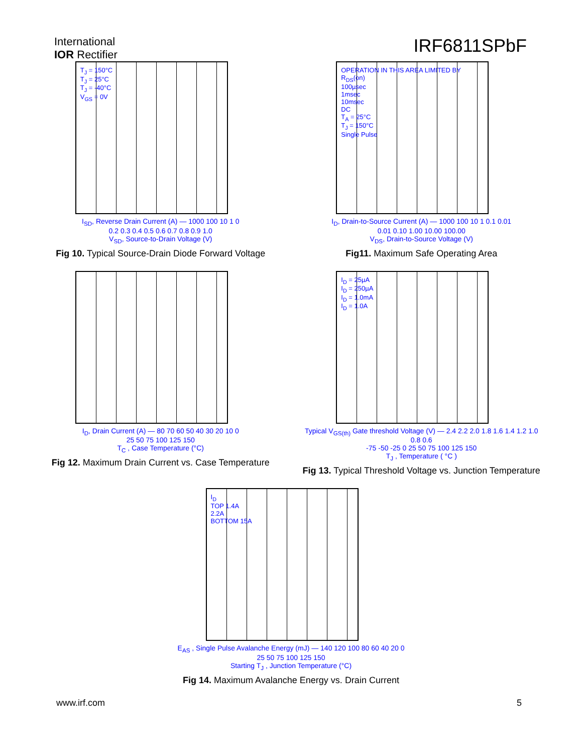International
IOR Rectifier
IRF6811SPbF
T<sub>J</sub> = 150°C
T<sub>J</sub> = 25°C
T<sub>J</sub> = -40°C
V<sub>GS</sub> = 0V
I<sub>SD</sub>, Reverse Drain Current (A) — 1000 100 10 1 0
0.2 0.3 0.4 0.5 0.6 0.7 0.8 0.9 1.0
V<sub>SD</sub>, Source-to-Drain Voltage (V)
Fig 10. Typical Source-Drain Diode Forward Voltage
OPERATION IN THIS AREA LIMITED BY R<sub>DS</sub>(on)
100µsec
1msec
10msec
DC
T<sub>A</sub> = 25°C
T<sub>J</sub> = 150°C
Single Pulse
I<sub>D</sub>, Drain-to-Source Current (A) — 1000 100 10 1 0.1 0.01
0.01 0.10 1.00 10.00 100.00
V<sub>DS</sub>, Drain-to-Source Voltage (V)
Fig11. Maximum Safe Operating Area
I<sub>D</sub>, Drain Current (A) — 80 70 60 50 40 30 20 10 0
25 50 75 100 125 150
T<sub>C</sub> , Case Temperature (°C)
Fig 12. Maximum Drain Current vs. Case Temperature
I<sub>D</sub> = 25µA
I<sub>D</sub> = 250µA
I<sub>D</sub> = 1.0mA
I<sub>D</sub> = 1.0A
Typical V<sub>GS(th)</sub> Gate threshold Voltage (V) — 2.4 2.2 2.0 1.8 1.6 1.4 1.2 1.0 0.8 0.6
-75 -50 -25 0 25 50 75 100 125 150
T<sub>J</sub> , Temperature ( °C )
Fig 13. Typical Threshold Voltage vs. Junction Temperature
I<sub>D</sub>
TOP 1.4A
2.2A
BOTTOM 15A
E<sub>AS</sub> , Single Pulse Avalanche Energy (mJ) — 140 120 100 80 60 40 20 0
25 50 75 100 125 150
Starting T<sub>J</sub> , Junction Temperature (°C)
Fig 14. Maximum Avalanche Energy vs. Drain Current
www.irf.com 5